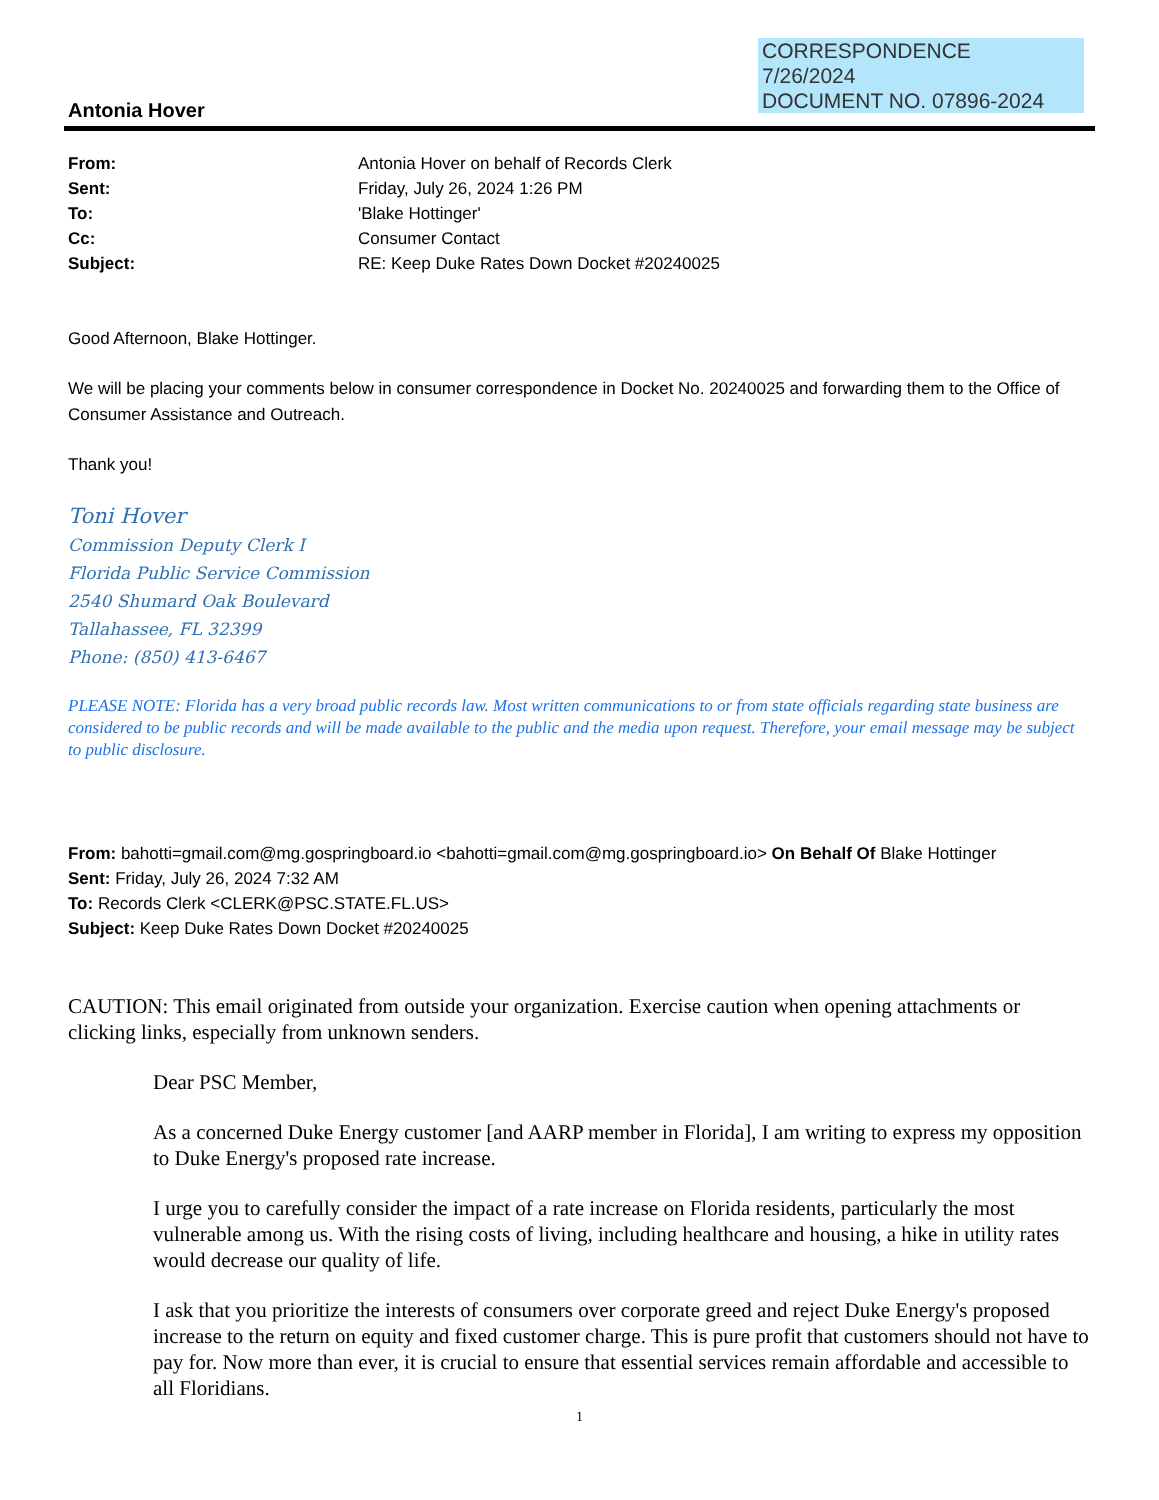CORRESPONDENCE
7/26/2024
DOCUMENT NO. 07896-2024
Antonia Hover
| From: | Antonia Hover on behalf of Records Clerk |
| Sent: | Friday, July 26, 2024 1:26 PM |
| To: | 'Blake Hottinger' |
| Cc: | Consumer Contact |
| Subject: | RE: Keep Duke Rates Down Docket #20240025 |
Good Afternoon, Blake Hottinger.
We will be placing your comments below in consumer correspondence in Docket No. 20240025 and forwarding them to the Office of Consumer Assistance and Outreach.
Thank you!
Toni Hover
Commission Deputy Clerk I
Florida Public Service Commission
2540 Shumard Oak Boulevard
Tallahassee, FL 32399
Phone: (850) 413-6467
PLEASE NOTE: Florida has a very broad public records law. Most written communications to or from state officials regarding state business are considered to be public records and will be made available to the public and the media upon request. Therefore, your email message may be subject to public disclosure.
From: bahotti=gmail.com@mg.gospringboard.io <bahotti=gmail.com@mg.gospringboard.io> On Behalf Of Blake Hottinger
Sent: Friday, July 26, 2024 7:32 AM
To: Records Clerk <CLERK@PSC.STATE.FL.US>
Subject: Keep Duke Rates Down Docket #20240025
CAUTION: This email originated from outside your organization. Exercise caution when opening attachments or clicking links, especially from unknown senders.
Dear PSC Member,
As a concerned Duke Energy customer [and AARP member in Florida], I am writing to express my opposition to Duke Energy's proposed rate increase.
I urge you to carefully consider the impact of a rate increase on Florida residents, particularly the most vulnerable among us. With the rising costs of living, including healthcare and housing, a hike in utility rates would decrease our quality of life.
I ask that you prioritize the interests of consumers over corporate greed and reject Duke Energy's proposed increase to the return on equity and fixed customer charge. This is pure profit that customers should not have to pay for. Now more than ever, it is crucial to ensure that essential services remain affordable and accessible to all Floridians.
1